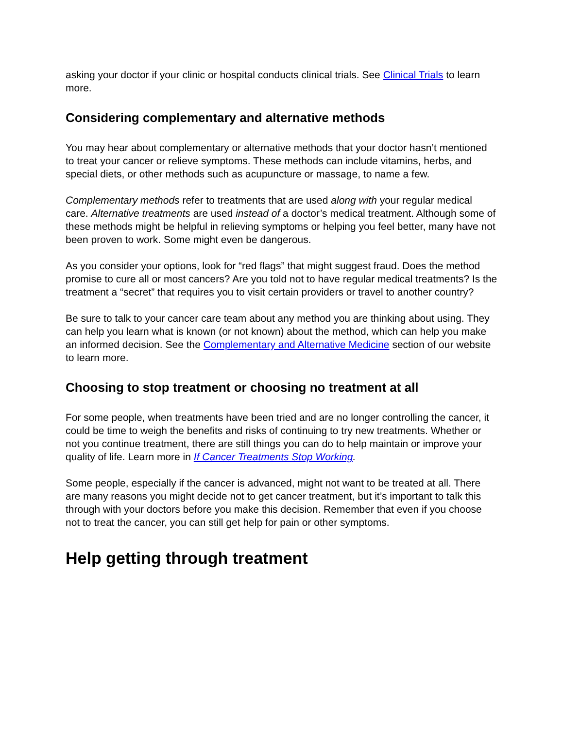asking your doctor if your clinic or hospital conducts clinical trials. See Clinical Trials to learn more.
Considering complementary and alternative methods
You may hear about complementary or alternative methods that your doctor hasn’t mentioned to treat your cancer or relieve symptoms. These methods can include vitamins, herbs, and special diets, or other methods such as acupuncture or massage, to name a few.
Complementary methods refer to treatments that are used along with your regular medical care. Alternative treatments are used instead of a doctor’s medical treatment. Although some of these methods might be helpful in relieving symptoms or helping you feel better, many have not been proven to work. Some might even be dangerous.
As you consider your options, look for “red flags” that might suggest fraud. Does the method promise to cure all or most cancers? Are you told not to have regular medical treatments? Is the treatment a “secret” that requires you to visit certain providers or travel to another country?
Be sure to talk to your cancer care team about any method you are thinking about using. They can help you learn what is known (or not known) about the method, which can help you make an informed decision. See the Complementary and Alternative Medicine section of our website to learn more.
Choosing to stop treatment or choosing no treatment at all
For some people, when treatments have been tried and are no longer controlling the cancer, it could be time to weigh the benefits and risks of continuing to try new treatments. Whether or not you continue treatment, there are still things you can do to help maintain or improve your quality of life. Learn more in If Cancer Treatments Stop Working.
Some people, especially if the cancer is advanced, might not want to be treated at all. There are many reasons you might decide not to get cancer treatment, but it’s important to talk this through with your doctors before you make this decision. Remember that even if you choose not to treat the cancer, you can still get help for pain or other symptoms.
Help getting through treatment